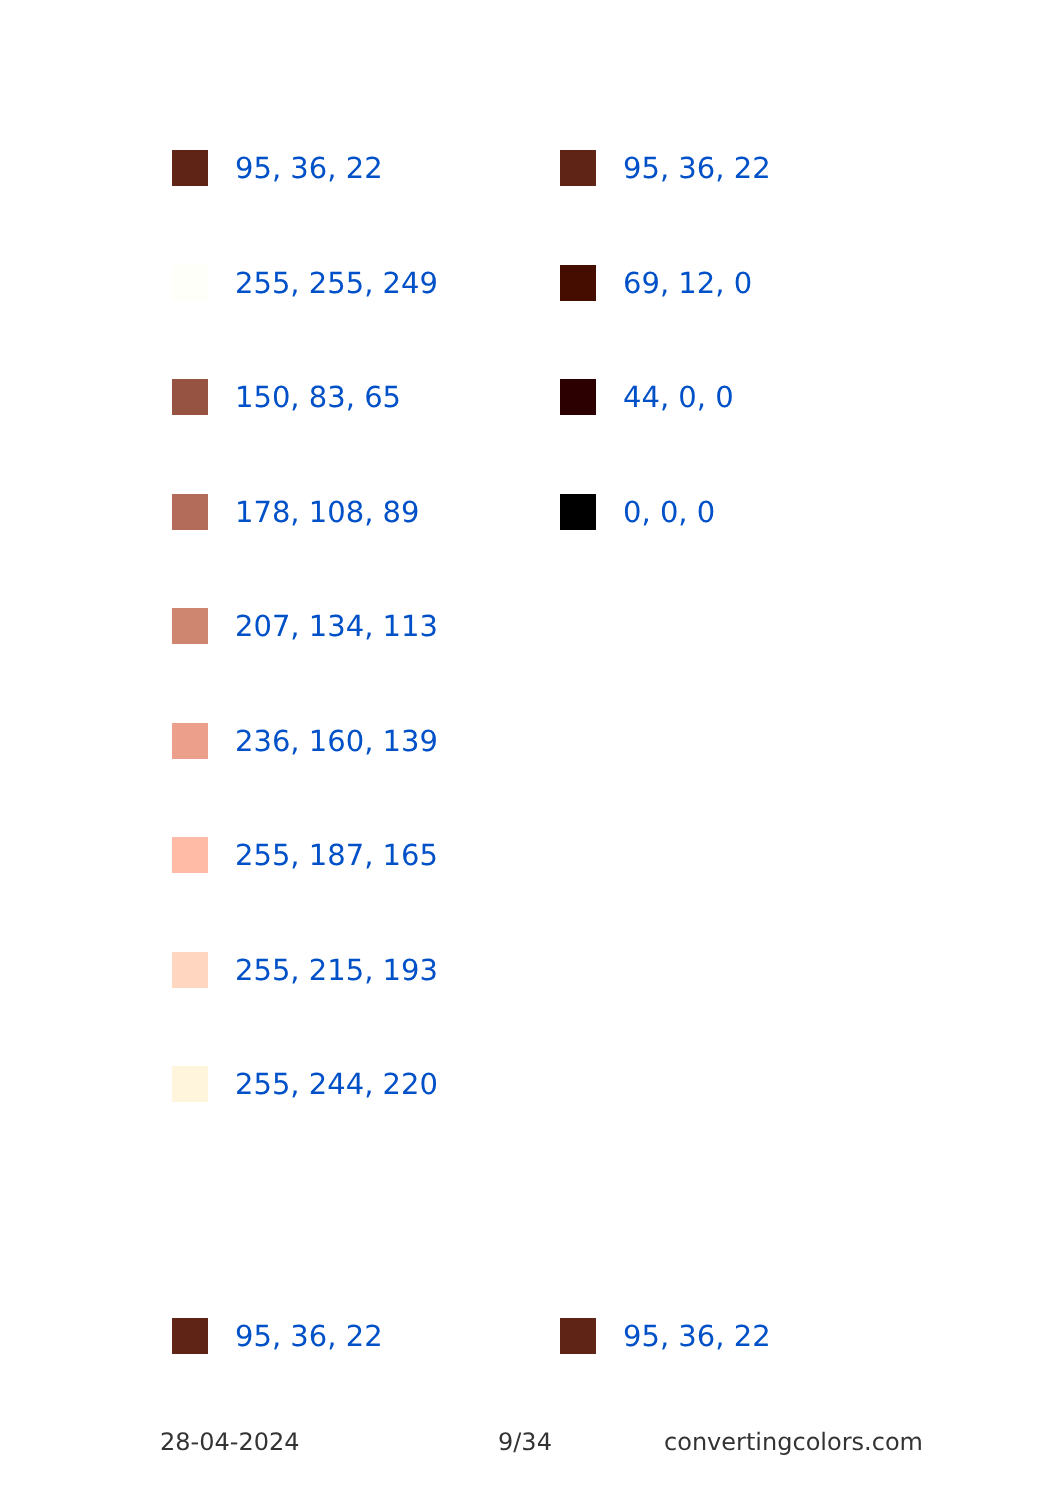95, 36, 22
255, 255, 249
150, 83, 65
178, 108, 89
207, 134, 113
236, 160, 139
255, 187, 165
255, 215, 193
255, 244, 220
95, 36, 22
69, 12, 0
44, 0, 0
0, 0, 0
95, 36, 22 95, 36, 22
28-04-2024 9/34 convertingcolors.com